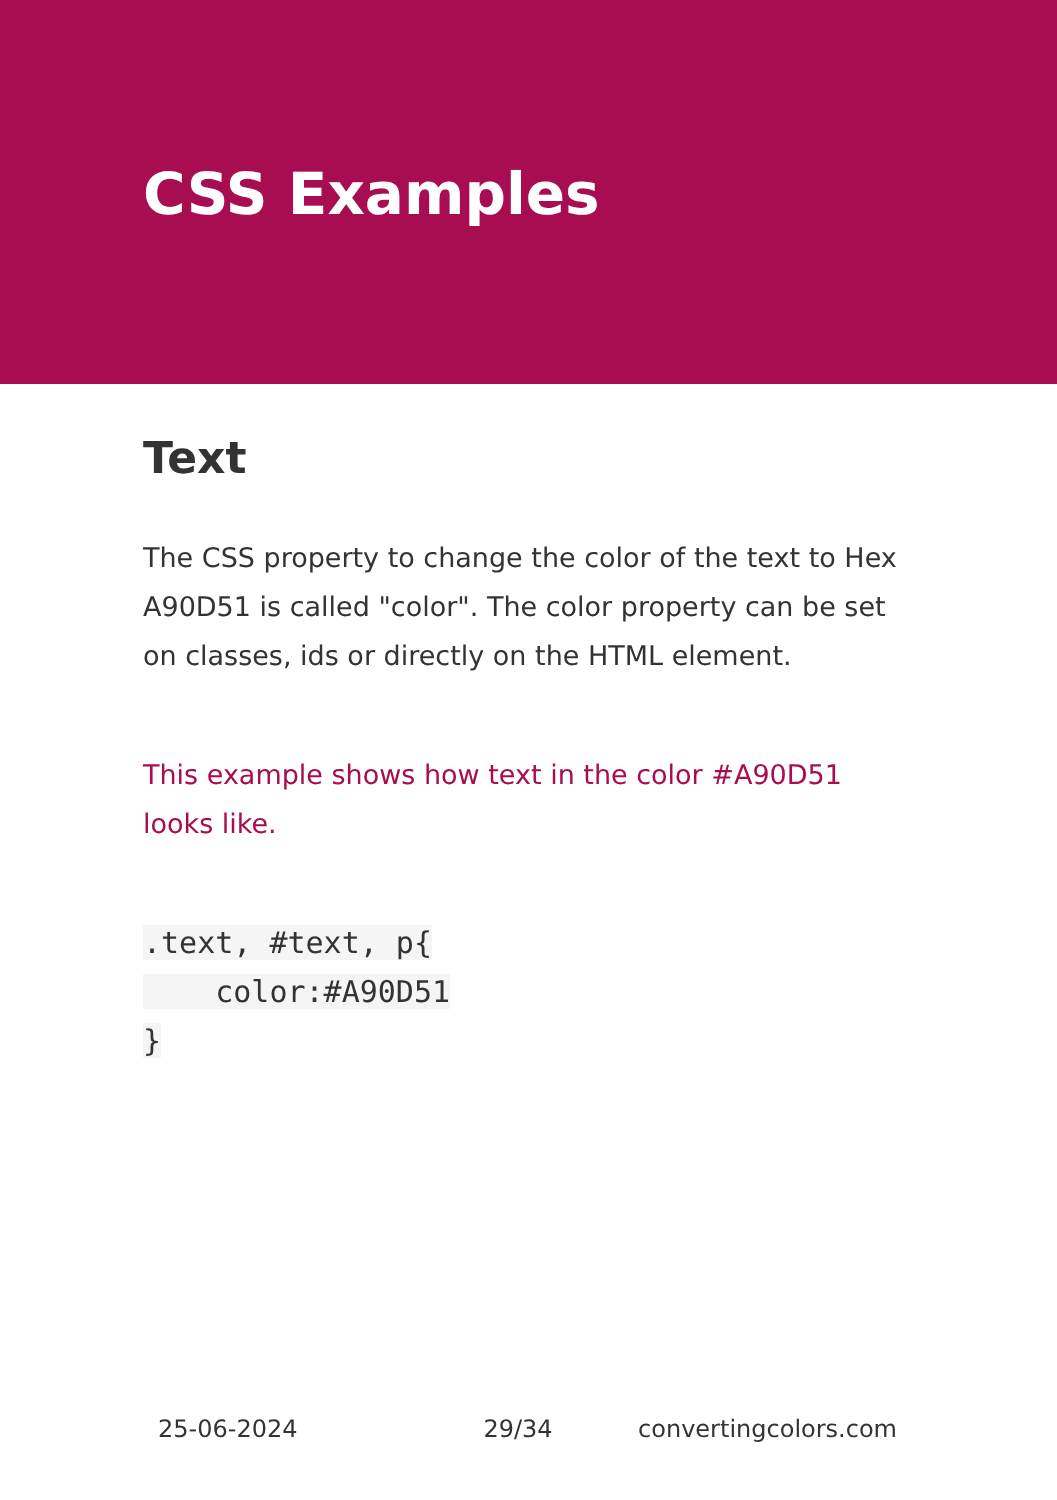CSS Examples
Text
The CSS property to change the color of the text to Hex A90D51 is called "color". The color property can be set on classes, ids or directly on the HTML element.
This example shows how text in the color #A90D51 looks like.
.text, #text, p{
    color:#A90D51
}
25-06-2024 29/34 convertingcolors.com